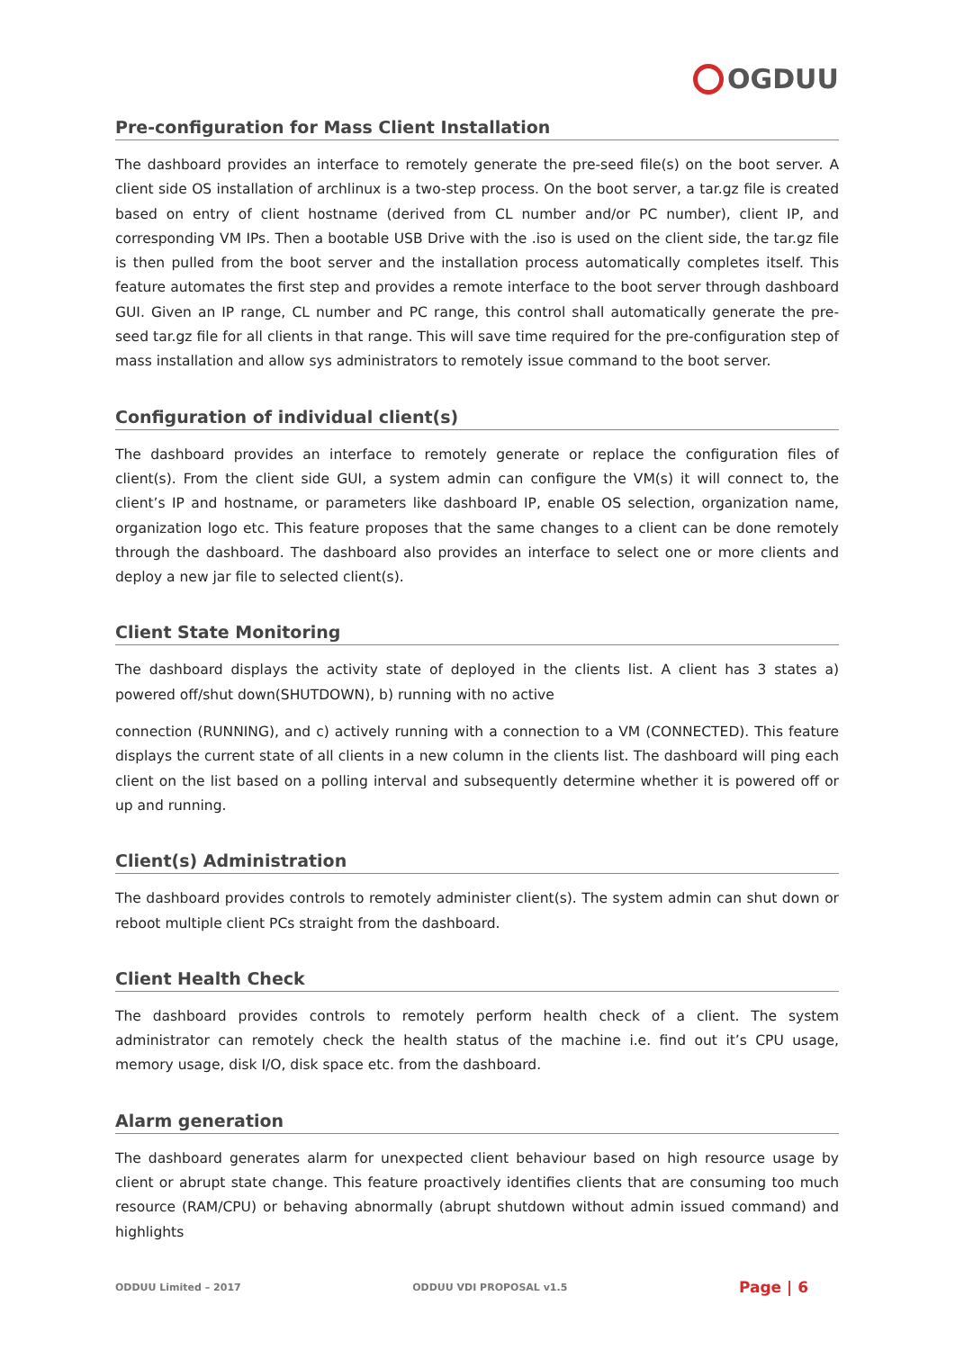OGDUU
Pre-configuration for Mass Client Installation
The dashboard provides an interface to remotely generate the pre-seed file(s) on the boot server. A client side OS installation of archlinux is a two-step process. On the boot server, a tar.gz file is created based on entry of client hostname (derived from CL number and/or PC number), client IP, and corresponding VM IPs. Then a bootable USB Drive with the .iso is used on the client side, the tar.gz file is then pulled from the boot server and the installation process automatically completes itself. This feature automates the first step and provides a remote interface to the boot server through dashboard GUI. Given an IP range, CL number and PC range, this control shall automatically generate the pre-seed tar.gz file for all clients in that range. This will save time required for the pre-configuration step of mass installation and allow sys administrators to remotely issue command to the boot server.
Configuration of individual client(s)
The dashboard provides an interface to remotely generate or replace the configuration files of client(s). From the client side GUI, a system admin can configure the VM(s) it will connect to, the client’s IP and hostname, or parameters like dashboard IP, enable OS selection, organization name, organization logo etc. This feature proposes that the same changes to a client can be done remotely through the dashboard. The dashboard also provides an interface to select one or more clients and deploy a new jar file to selected client(s).
Client State Monitoring
The dashboard displays the activity state of deployed in the clients list. A client has 3 states a) powered off/shut down(SHUTDOWN), b) running with no active
connection (RUNNING), and c) actively running with a connection to a VM (CONNECTED). This feature displays the current state of all clients in a new column in the clients list. The dashboard will ping each client on the list based on a polling interval and subsequently determine whether it is powered off or up and running.
Client(s) Administration
The dashboard provides controls to remotely administer client(s). The system admin can shut down or reboot multiple client PCs straight from the dashboard.
Client Health Check
The dashboard provides controls to remotely perform health check of a client. The system administrator can remotely check the health status of the machine i.e. find out it’s CPU usage, memory usage, disk I/O, disk space etc. from the dashboard.
Alarm generation
The dashboard generates alarm for unexpected client behaviour based on high resource usage by client or abrupt state change. This feature proactively identifies clients that are consuming too much resource (RAM/CPU) or behaving abnormally (abrupt shutdown without admin issued command) and highlights
ODDUU Limited – 2017 ODDUU VDI PROPOSAL v1.5 Page | 6